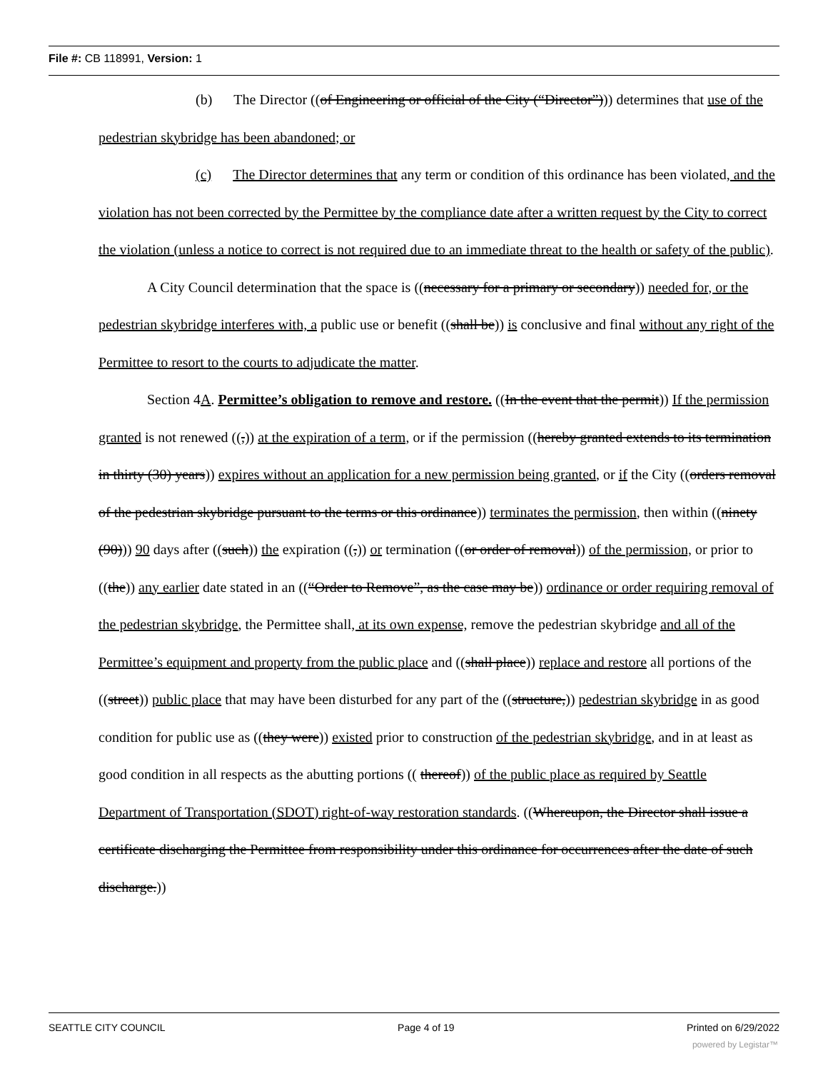File #: CB 118991, Version: 1
(b) The Director ((of Engineering or official of the City (“Director”))) determines that use of the pedestrian skybridge has been abandoned; or
(c) The Director determines that any term or condition of this ordinance has been violated, and the violation has not been corrected by the Permittee by the compliance date after a written request by the City to correct the violation (unless a notice to correct is not required due to an immediate threat to the health or safety of the public).
A City Council determination that the space is ((necessary for a primary or secondary)) needed for, or the pedestrian skybridge interferes with, a public use or benefit ((shall be)) is conclusive and final without any right of the Permittee to resort to the courts to adjudicate the matter.
Section 4A. Permittee’s obligation to remove and restore. ((In the event that the permit)) If the permission granted is not renewed ((,)) at the expiration of a term, or if the permission ((hereby granted extends to its termination in thirty (30) years)) expires without an application for a new permission being granted, or if the City ((orders removal of the pedestrian skybridge pursuant to the terms or this ordinance)) terminates the permission, then within ((ninety (90))) 90 days after ((such)) the expiration ((,)) or termination ((or order of removal)) of the permission, or prior to ((the)) any earlier date stated in an ((“Order to Remove”, as the case may be)) ordinance or order requiring removal of the pedestrian skybridge, the Permittee shall, at its own expense, remove the pedestrian skybridge and all of the Permittee’s equipment and property from the public place and ((shall place)) replace and restore all portions of the ((street)) public place that may have been disturbed for any part of the ((structure,)) pedestrian skybridge in as good condition for public use as ((they were)) existed prior to construction of the pedestrian skybridge, and in at least as good condition in all respects as the abutting portions (( thereof)) of the public place as required by Seattle Department of Transportation (SDOT) right-of-way restoration standards. ((Whereupon, the Director shall issue a certificate discharging the Permittee from responsibility under this ordinance for occurrences after the date of such discharge.))
SEATTLE CITY COUNCIL Page 4 of 19 Printed on 6/29/2022
powered by Legistar™